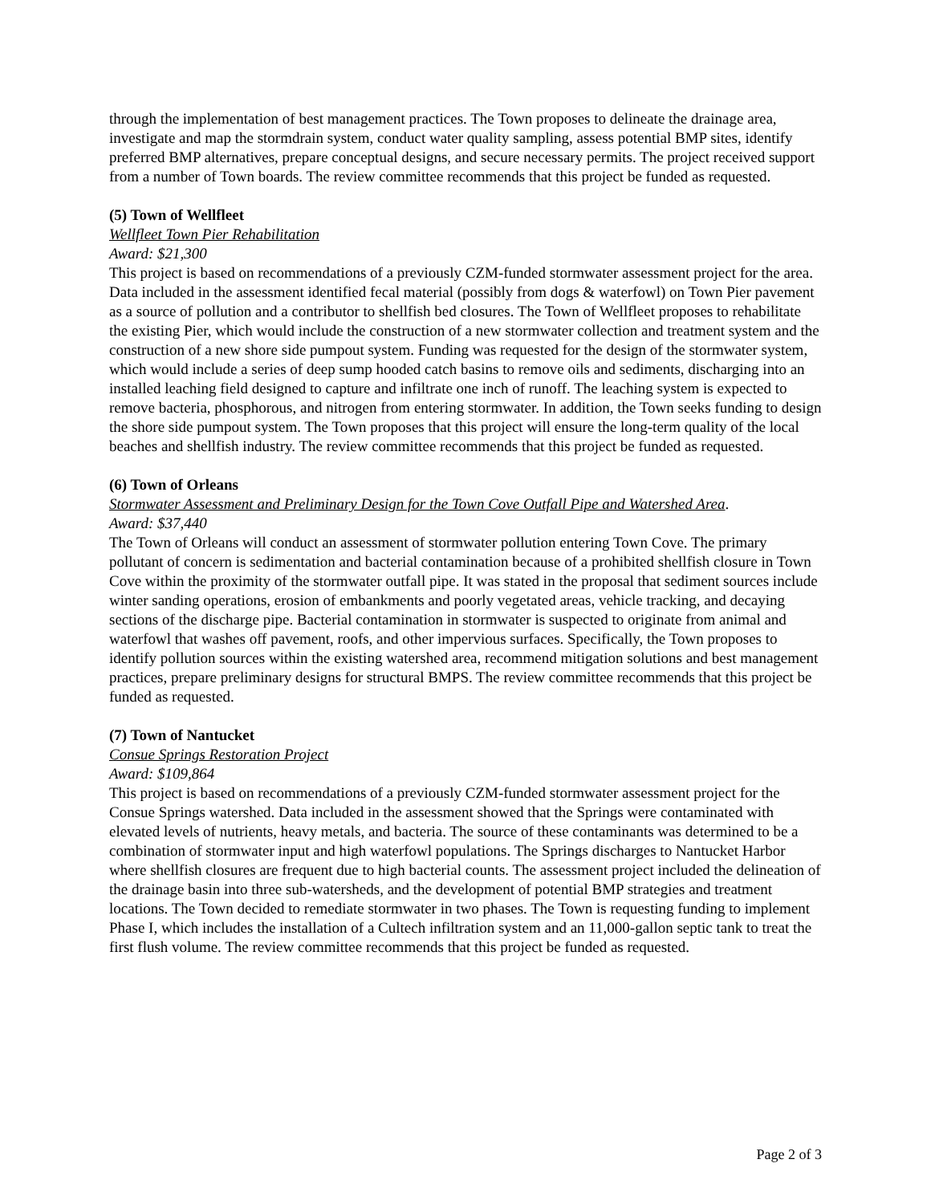through the implementation of best management practices. The Town proposes to delineate the drainage area, investigate and map the stormdrain system, conduct water quality sampling, assess potential BMP sites, identify preferred BMP alternatives, prepare conceptual designs, and secure necessary permits. The project received support from a number of Town boards. The review committee recommends that this project be funded as requested.
(5) Town of Wellfleet
Wellfleet Town Pier Rehabilitation
Award: $21,300
This project is based on recommendations of a previously CZM-funded stormwater assessment project for the area. Data included in the assessment identified fecal material (possibly from dogs & waterfowl) on Town Pier pavement as a source of pollution and a contributor to shellfish bed closures. The Town of Wellfleet proposes to rehabilitate the existing Pier, which would include the construction of a new stormwater collection and treatment system and the construction of a new shore side pumpout system. Funding was requested for the design of the stormwater system, which would include a series of deep sump hooded catch basins to remove oils and sediments, discharging into an installed leaching field designed to capture and infiltrate one inch of runoff. The leaching system is expected to remove bacteria, phosphorous, and nitrogen from entering stormwater. In addition, the Town seeks funding to design the shore side pumpout system. The Town proposes that this project will ensure the long-term quality of the local beaches and shellfish industry. The review committee recommends that this project be funded as requested.
(6) Town of Orleans
Stormwater Assessment and Preliminary Design for the Town Cove Outfall Pipe and Watershed Area.
Award: $37,440
The Town of Orleans will conduct an assessment of stormwater pollution entering Town Cove. The primary pollutant of concern is sedimentation and bacterial contamination because of a prohibited shellfish closure in Town Cove within the proximity of the stormwater outfall pipe. It was stated in the proposal that sediment sources include winter sanding operations, erosion of embankments and poorly vegetated areas, vehicle tracking, and decaying sections of the discharge pipe. Bacterial contamination in stormwater is suspected to originate from animal and waterfowl that washes off pavement, roofs, and other impervious surfaces. Specifically, the Town proposes to identify pollution sources within the existing watershed area, recommend mitigation solutions and best management practices, prepare preliminary designs for structural BMPS. The review committee recommends that this project be funded as requested.
(7) Town of Nantucket
Consue Springs Restoration Project
Award: $109,864
This project is based on recommendations of a previously CZM-funded stormwater assessment project for the Consue Springs watershed. Data included in the assessment showed that the Springs were contaminated with elevated levels of nutrients, heavy metals, and bacteria. The source of these contaminants was determined to be a combination of stormwater input and high waterfowl populations. The Springs discharges to Nantucket Harbor where shellfish closures are frequent due to high bacterial counts. The assessment project included the delineation of the drainage basin into three sub-watersheds, and the development of potential BMP strategies and treatment locations. The Town decided to remediate stormwater in two phases. The Town is requesting funding to implement Phase I, which includes the installation of a Cultech infiltration system and an 11,000-gallon septic tank to treat the first flush volume. The review committee recommends that this project be funded as requested.
Page 2 of 3